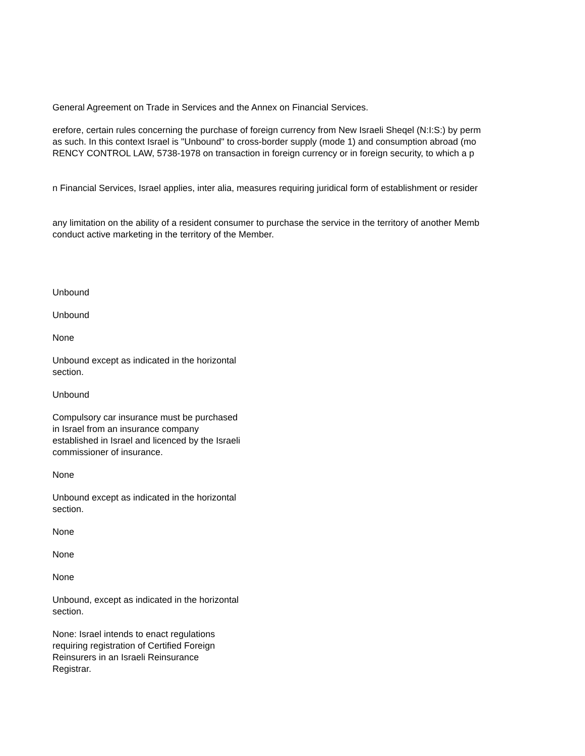General Agreement on Trade in Services and the Annex on Financial Services.
erefore, certain rules concerning the purchase of foreign currency from New Israeli Sheqel (N:I:S:) by perm
as such. In this context Israel is "Unbound" to cross-border supply (mode 1) and consumption abroad (mo
RENCY CONTROL LAW, 5738-1978 on transaction in foreign currency or in foreign security, to which a p
n Financial Services, Israel applies, inter alia, measures requiring juridical form of establishment or resider
any limitation on the ability of a resident consumer to purchase the service in the territory of another Memb
conduct active marketing in the territory of the Member.
Unbound
Unbound
None
Unbound except as indicated in the horizontal section.
Unbound
Compulsory car insurance must be purchased in Israel from an insurance company established in Israel and licenced by the Israeli commissioner of insurance.
None
Unbound except as indicated in the horizontal section.
None
None
None
Unbound, except as indicated in the horizontal section.
None: Israel intends to enact regulations requiring registration of Certified Foreign Reinsurers in an Israeli Reinsurance Registrar.